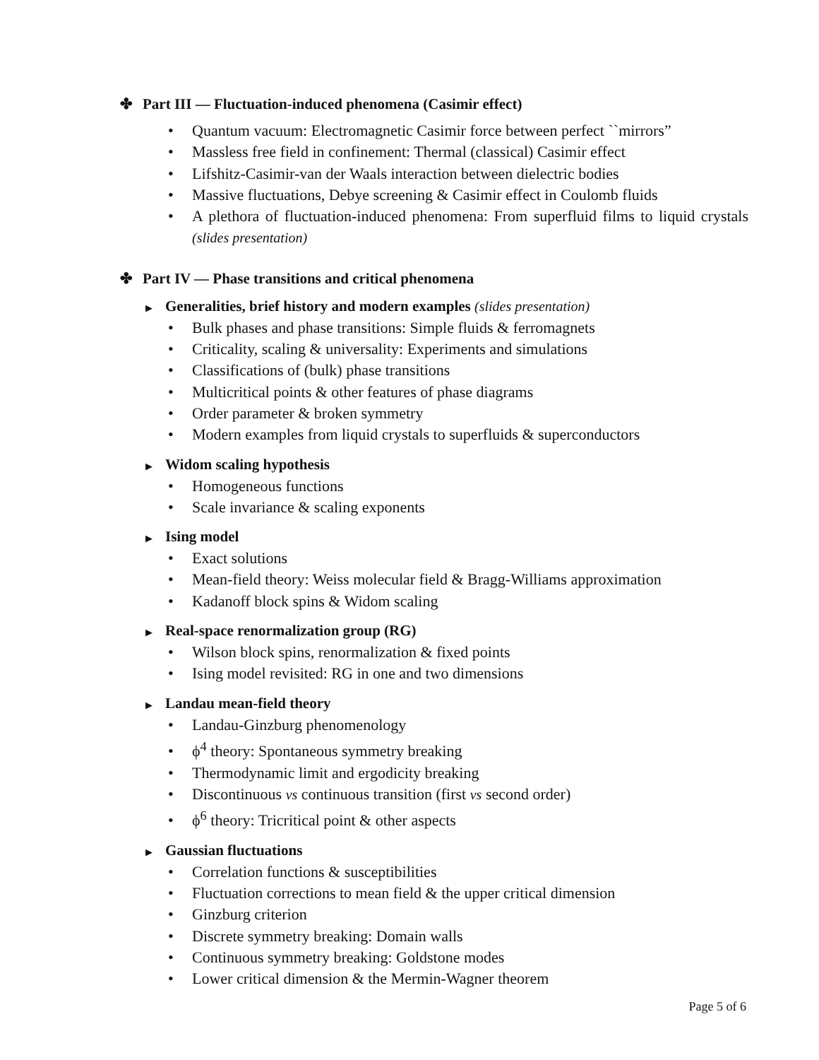✤ Part III — Fluctuation-induced phenomena (Casimir effect)
• Quantum vacuum: Electromagnetic Casimir force between perfect ``mirrors”
• Massless free field in confinement: Thermal (classical) Casimir effect
• Lifshitz-Casimir-van der Waals interaction between dielectric bodies
• Massive fluctuations, Debye screening & Casimir effect in Coulomb fluids
• A plethora of fluctuation-induced phenomena: From superfluid films to liquid crystals (slides presentation)
✤ Part IV — Phase transitions and critical phenomena
▶ Generalities, brief history and modern examples (slides presentation)
• Bulk phases and phase transitions: Simple fluids & ferromagnets
• Criticality, scaling & universality: Experiments and simulations
• Classifications of (bulk) phase transitions
• Multicritical points & other features of phase diagrams
• Order parameter & broken symmetry
• Modern examples from liquid crystals to superfluids & superconductors
▶ Widom scaling hypothesis
• Homogeneous functions
• Scale invariance & scaling exponents
▶ Ising model
• Exact solutions
• Mean-field theory: Weiss molecular field & Bragg-Williams approximation
• Kadanoff block spins & Widom scaling
▶ Real-space renormalization group (RG)
• Wilson block spins, renormalization & fixed points
• Ising model revisited: RG in one and two dimensions
▶ Landau mean-field theory
• Landau-Ginzburg phenomenology
• ϕ<sup>4</sup> theory: Spontaneous symmetry breaking
• Thermodynamic limit and ergodicity breaking
• Discontinuous vs continuous transition (first vs second order)
• ϕ<sup>6</sup> theory: Tricritical point & other aspects
▶ Gaussian fluctuations
• Correlation functions & susceptibilities
• Fluctuation corrections to mean field & the upper critical dimension
• Ginzburg criterion
• Discrete symmetry breaking: Domain walls
• Continuous symmetry breaking: Goldstone modes
• Lower critical dimension & the Mermin-Wagner theorem
Page 5 of 6